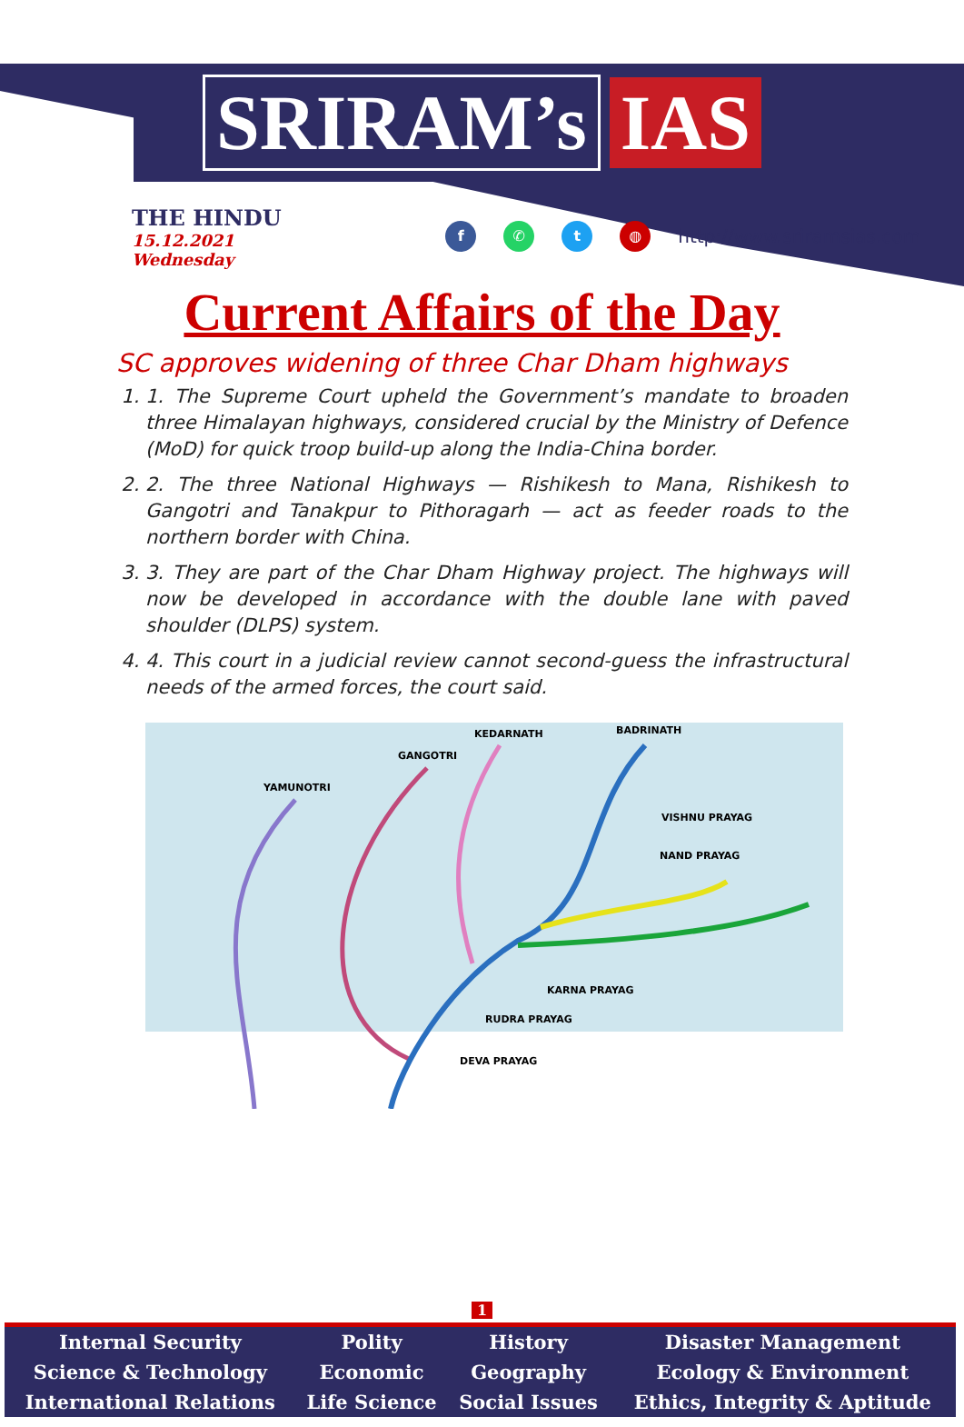SRIRAM’s IAS
THE HINDU
15.12.2021 Wednesday
f ✆ t ◍
http://www.sriramsias.com
Current Affairs of the Day
SC approves widening of three Char Dham highways
1. 1. The Supreme Court upheld the Government’s mandate to broaden three Himalayan highways, considered crucial by the Ministry of Defence (MoD) for quick troop build-up along the India-China border.
2. 2. The three National Highways — Rishikesh to Mana, Rishikesh to Gangotri and Tanakpur to Pithoragarh — act as feeder roads to the northern border with China.
3. 3. They are part of the Char Dham Highway project. The highways will now be developed in accordance with the double lane with paved shoulder (DLPS) system.
4. 4. This court in a judicial review cannot second-guess the infrastructural needs of the armed forces, the court said.
YAMUNOTRI
GANGOTRI
KEDARNATH
BADRINATH
VISHNU PRAYAG
NAND PRAYAG
KARNA PRAYAG
RUDRA PRAYAG
DEVA PRAYAG
1
| Internal Security | Polity | History | Disaster Management |
| Science & Technology | Economic | Geography | Ecology & Environment |
| International Relations | Life Science | Social Issues | Ethics, Integrity & Aptitude |